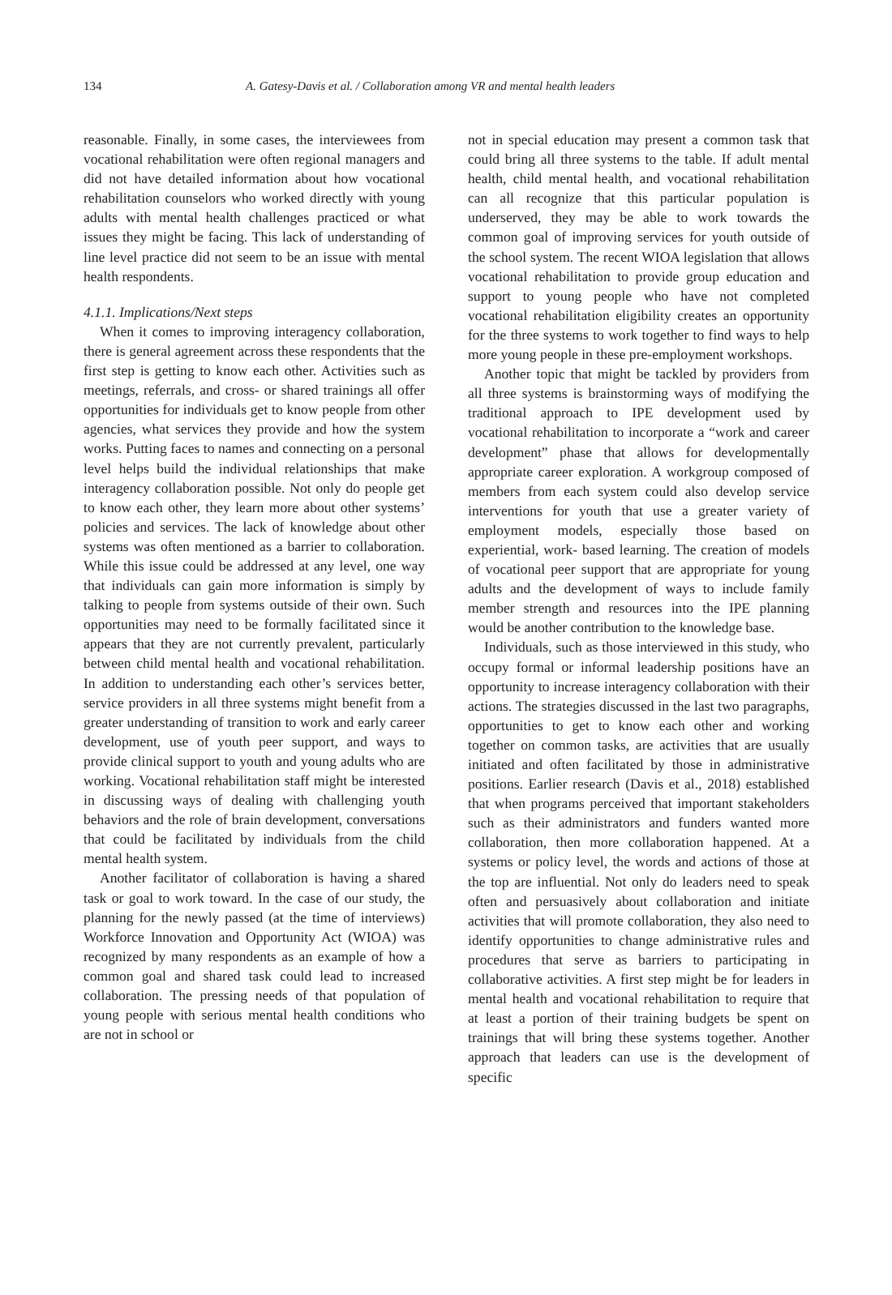134 A. Gatesy-Davis et al. / Collaboration among VR and mental health leaders
reasonable. Finally, in some cases, the interviewees from vocational rehabilitation were often regional managers and did not have detailed information about how vocational rehabilitation counselors who worked directly with young adults with mental health challenges practiced or what issues they might be facing. This lack of understanding of line level practice did not seem to be an issue with mental health respondents.
4.1.1. Implications/Next steps
When it comes to improving interagency collaboration, there is general agreement across these respondents that the first step is getting to know each other. Activities such as meetings, referrals, and cross- or shared trainings all offer opportunities for individuals get to know people from other agencies, what services they provide and how the system works. Putting faces to names and connecting on a personal level helps build the individual relationships that make interagency collaboration possible. Not only do people get to know each other, they learn more about other systems’ policies and services. The lack of knowledge about other systems was often mentioned as a barrier to collaboration. While this issue could be addressed at any level, one way that individuals can gain more information is simply by talking to people from systems outside of their own. Such opportunities may need to be formally facilitated since it appears that they are not currently prevalent, particularly between child mental health and vocational rehabilitation. In addition to understanding each other’s services better, service providers in all three systems might benefit from a greater understanding of transition to work and early career development, use of youth peer support, and ways to provide clinical support to youth and young adults who are working. Vocational rehabilitation staff might be interested in discussing ways of dealing with challenging youth behaviors and the role of brain development, conversations that could be facilitated by individuals from the child mental health system.
Another facilitator of collaboration is having a shared task or goal to work toward. In the case of our study, the planning for the newly passed (at the time of interviews) Workforce Innovation and Opportunity Act (WIOA) was recognized by many respondents as an example of how a common goal and shared task could lead to increased collaboration. The pressing needs of that population of young people with serious mental health conditions who are not in school or
not in special education may present a common task that could bring all three systems to the table. If adult mental health, child mental health, and vocational rehabilitation can all recognize that this particular population is underserved, they may be able to work towards the common goal of improving services for youth outside of the school system. The recent WIOA legislation that allows vocational rehabilitation to provide group education and support to young people who have not completed vocational rehabilitation eligibility creates an opportunity for the three systems to work together to find ways to help more young people in these pre-employment workshops.
Another topic that might be tackled by providers from all three systems is brainstorming ways of modifying the traditional approach to IPE development used by vocational rehabilitation to incorporate a “work and career development” phase that allows for developmentally appropriate career exploration. A workgroup composed of members from each system could also develop service interventions for youth that use a greater variety of employment models, especially those based on experiential, work- based learning. The creation of models of vocational peer support that are appropriate for young adults and the development of ways to include family member strength and resources into the IPE planning would be another contribution to the knowledge base.
Individuals, such as those interviewed in this study, who occupy formal or informal leadership positions have an opportunity to increase interagency collaboration with their actions. The strategies discussed in the last two paragraphs, opportunities to get to know each other and working together on common tasks, are activities that are usually initiated and often facilitated by those in administrative positions. Earlier research (Davis et al., 2018) established that when programs perceived that important stakeholders such as their administrators and funders wanted more collaboration, then more collaboration happened. At a systems or policy level, the words and actions of those at the top are influential. Not only do leaders need to speak often and persuasively about collaboration and initiate activities that will promote collaboration, they also need to identify opportunities to change administrative rules and procedures that serve as barriers to participating in collaborative activities. A first step might be for leaders in mental health and vocational rehabilitation to require that at least a portion of their training budgets be spent on trainings that will bring these systems together. Another approach that leaders can use is the development of specific